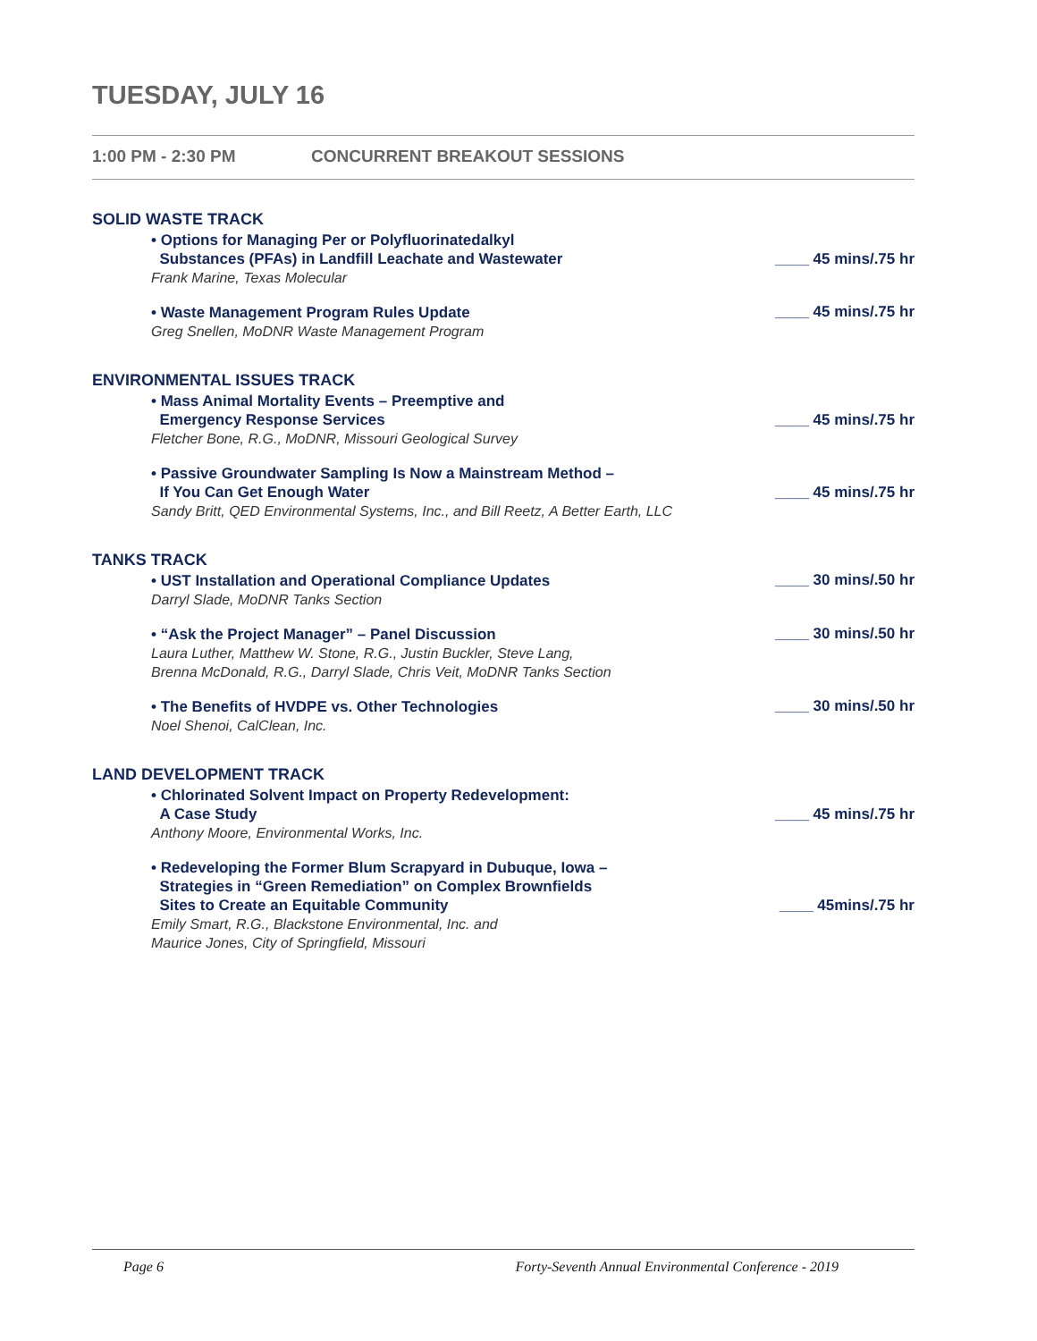TUESDAY, JULY 16
1:00 PM - 2:30 PM CONCURRENT BREAKOUT SESSIONS
SOLID WASTE TRACK
• Options for Managing Per or Polyfluorinatedalkyl
Substances (PFAs) in Landfill Leachate and Wastewater
Frank Marine, Texas Molecular
____ 45 mins/.75 hr
• Waste Management Program Rules Update
Greg Snellen, MoDNR Waste Management Program
____ 45 mins/.75 hr
ENVIRONMENTAL ISSUES TRACK
• Mass Animal Mortality Events – Preemptive and
Emergency Response Services
Fletcher Bone, R.G., MoDNR, Missouri Geological Survey
____ 45 mins/.75 hr
• Passive Groundwater Sampling Is Now a Mainstream Method –
If You Can Get Enough Water
Sandy Britt, QED Environmental Systems, Inc., and Bill Reetz, A Better Earth, LLC
____ 45 mins/.75 hr
TANKS TRACK
• UST Installation and Operational Compliance Updates
Darryl Slade, MoDNR Tanks Section
____ 30 mins/.50 hr
• “Ask the Project Manager” – Panel Discussion
Laura Luther, Matthew W. Stone, R.G., Justin Buckler, Steve Lang,
Brenna McDonald, R.G., Darryl Slade, Chris Veit, MoDNR Tanks Section
____ 30 mins/.50 hr
• The Benefits of HVDPE vs. Other Technologies
Noel Shenoi, CalClean, Inc.
____ 30 mins/.50 hr
LAND DEVELOPMENT TRACK
• Chlorinated Solvent Impact on Property Redevelopment:
A Case Study
Anthony Moore, Environmental Works, Inc.
____ 45 mins/.75 hr
• Redeveloping the Former Blum Scrapyard in Dubuque, Iowa –
Strategies in “Green Remediation” on Complex Brownfields
Sites to Create an Equitable Community
Emily Smart, R.G., Blackstone Environmental, Inc. and
Maurice Jones, City of Springfield, Missouri
____ 45mins/.75 hr
Page 6 Forty-Seventh Annual Environmental Conference - 2019